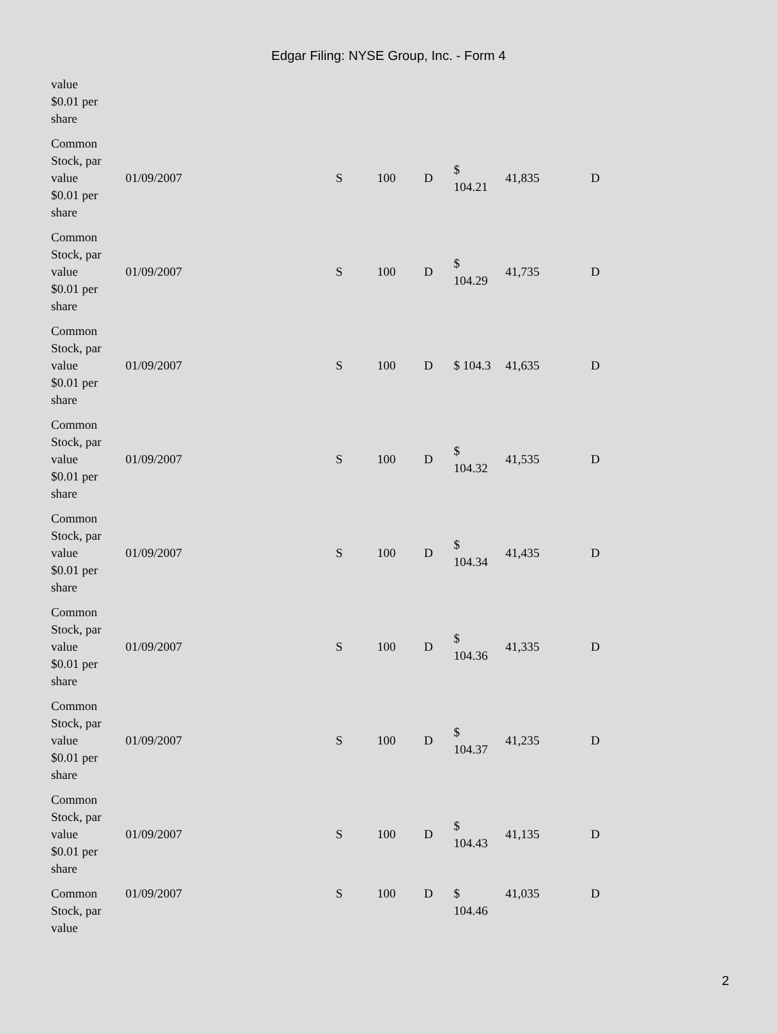Edgar Filing: NYSE Group, Inc. - Form 4
| value $0.01 per share | | | | | | | |
| Common Stock, par value $0.01 per share | 01/09/2007 | S | 100 | D | $ 104.21 | 41,835 | D |
| Common Stock, par value $0.01 per share | 01/09/2007 | S | 100 | D | $ 104.29 | 41,735 | D |
| Common Stock, par value $0.01 per share | 01/09/2007 | S | 100 | D | $ 104.3 | 41,635 | D |
| Common Stock, par value $0.01 per share | 01/09/2007 | S | 100 | D | $ 104.32 | 41,535 | D |
| Common Stock, par value $0.01 per share | 01/09/2007 | S | 100 | D | $ 104.34 | 41,435 | D |
| Common Stock, par value $0.01 per share | 01/09/2007 | S | 100 | D | $ 104.36 | 41,335 | D |
| Common Stock, par value $0.01 per share | 01/09/2007 | S | 100 | D | $ 104.37 | 41,235 | D |
| Common Stock, par value $0.01 per share | 01/09/2007 | S | 100 | D | $ 104.43 | 41,135 | D |
| Common Stock, par value | 01/09/2007 | S | 100 | D | $ 104.46 | 41,035 | D |
2